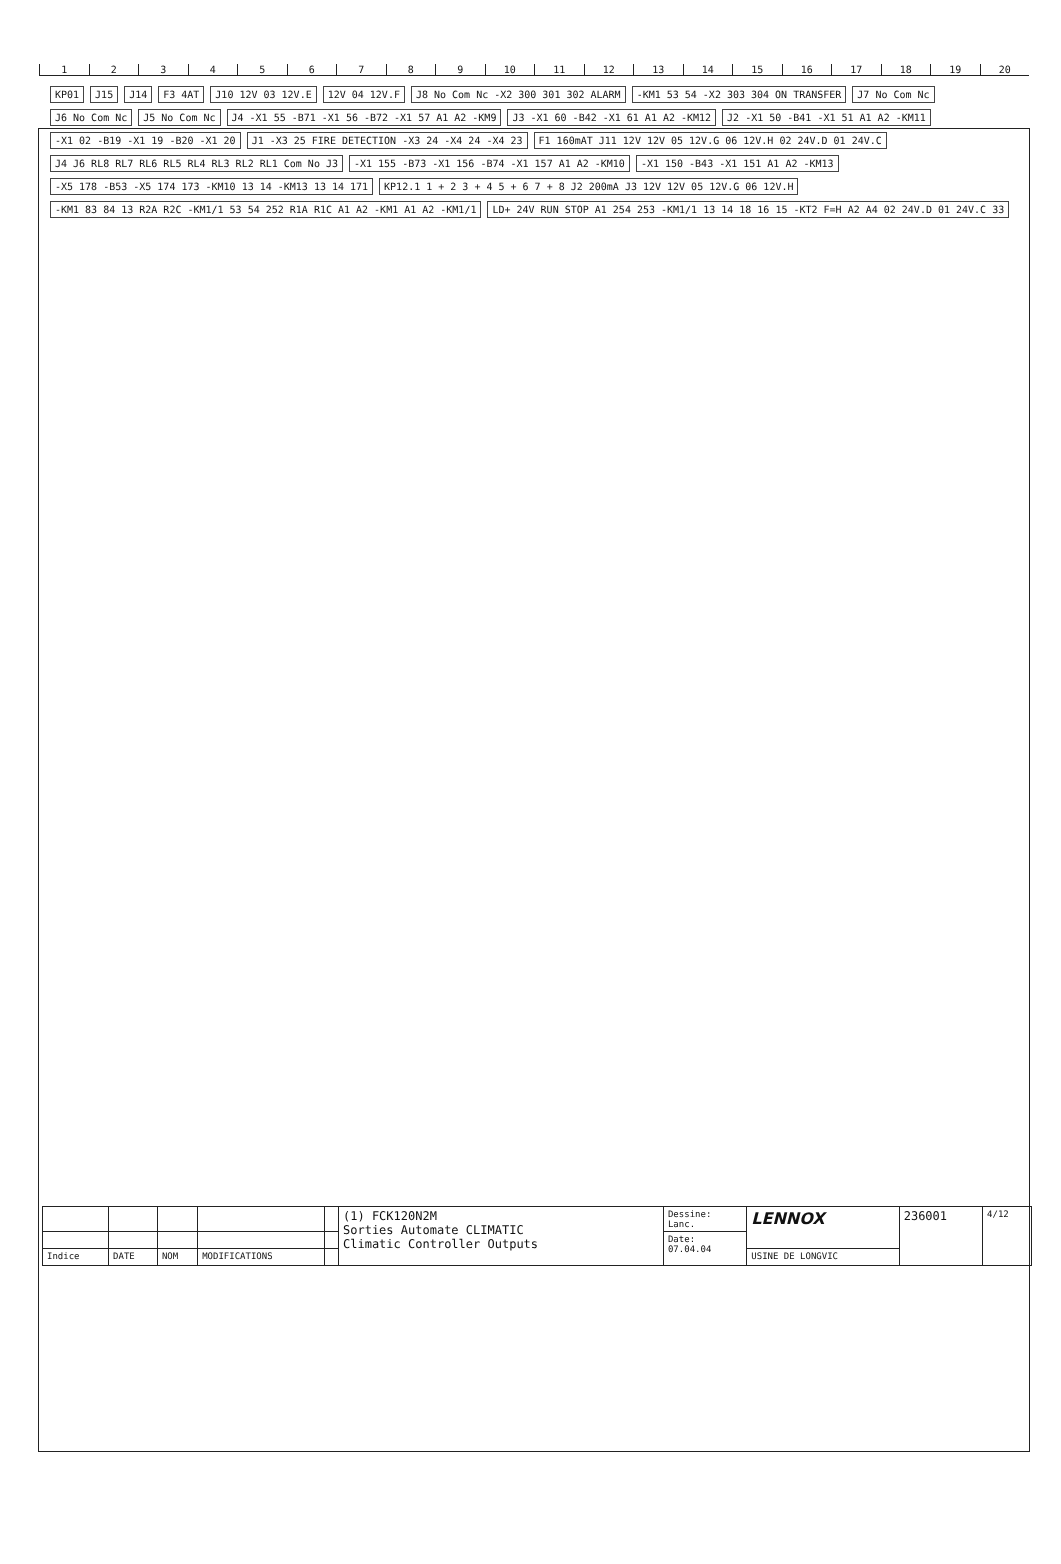123456789 10 11 12 13 14 15 16 17 18 19 20
KP01
J15
J14
F3 4AT
J10 12V 03 12V.E
12V 04 12V.F
J8 No Com Nc -X2 300 301 302 ALARM
-KM1 53 54 -X2 303 304 ON TRANSFER
J7 No Com Nc
J6 No Com Nc
J5 No Com Nc
J4 -X1 55 -B71 -X1 56 -B72 -X1 57 A1 A2 -KM9
J3 -X1 60 -B42 -X1 61 A1 A2 -KM12
J2 -X1 50 -B41 -X1 51 A1 A2 -KM11
-X1 02 -B19 -X1 19 -B20 -X1 20
J1 -X3 25 FIRE DETECTION -X3 24 -X4 24 -X4 23
F1 160mAT J11 12V 12V 05 12V.G 06 12V.H 02 24V.D 01 24V.C
J4 J6 RL8 RL7 RL6 RL5 RL4 RL3 RL2 RL1 Com No J3
-X1 155 -B73 -X1 156 -B74 -X1 157 A1 A2 -KM10
-X1 150 -B43 -X1 151 A1 A2 -KM13
-X5 178 -B53 -X5 174 173 -KM10 13 14 -KM13 13 14 171
KP12.1 1 + 2 3 + 4 5 + 6 7 + 8 J2 200mA J3 12V 12V 05 12V.G 06 12V.H
-KM1 83 84 13 R2A R2C -KM1/1 53 54 252 R1A R1C A1 A2 -KM1 A1 A2 -KM1/1
LD+ 24V RUN STOP A1 254 253 -KM1/1 13 14 18 16 15 -KT2 F=H A2 A4 02 24V.D 01 24V.C 33
| | | | | | (1) FCK120N2M Sorties Automate CLIMATIC Climatic Controller Outputs | Dessine: Lanc. | LENNOX | 236001 | 4/12 |
| | | | | | | Date: 07.04.04 | | | |
| Indice | DATE | NOM | MODIFICATIONS | | | | USINE DE LONGVIC | | |